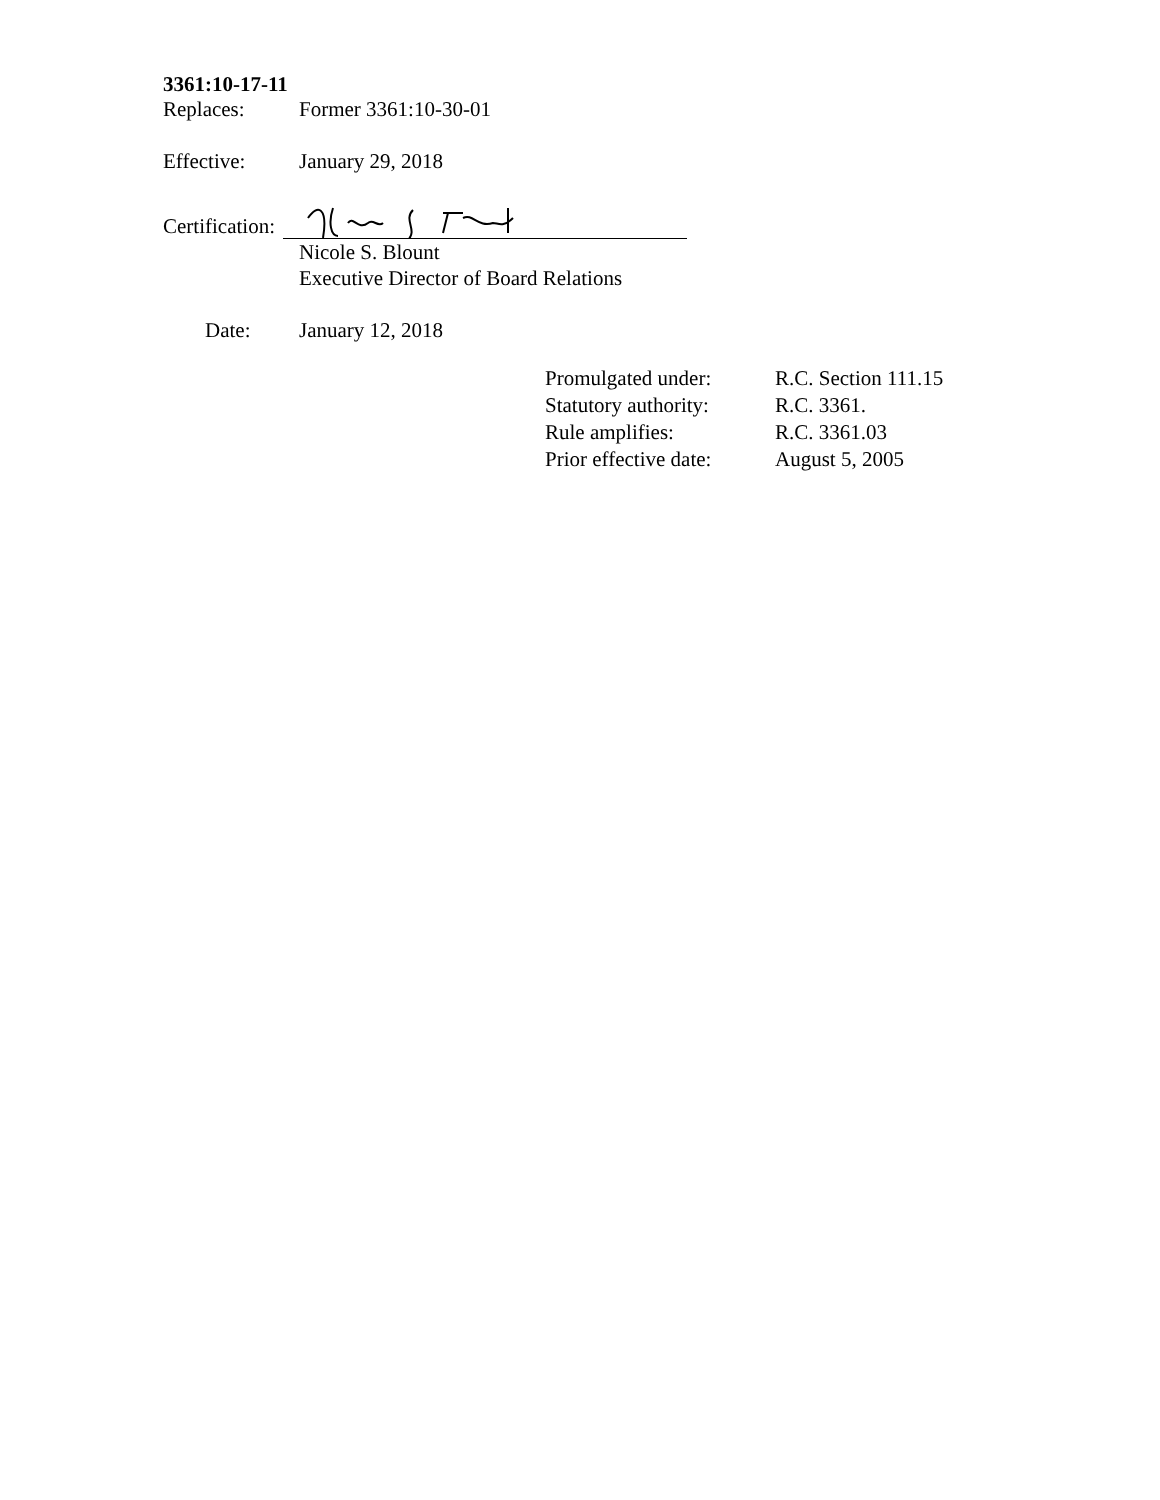3361:10-17-11
Replaces: Former 3361:10-30-01
Effective: January 29, 2018
Certification:
Nicole S. Blount
Executive Director of Board Relations
Date: January 12, 2018
Promulgated under: R.C. Section 111.15
Statutory authority:
R.C. 3361.
Rule amplifies: R.C. 3361.03
Prior effective date:
August 5, 2005